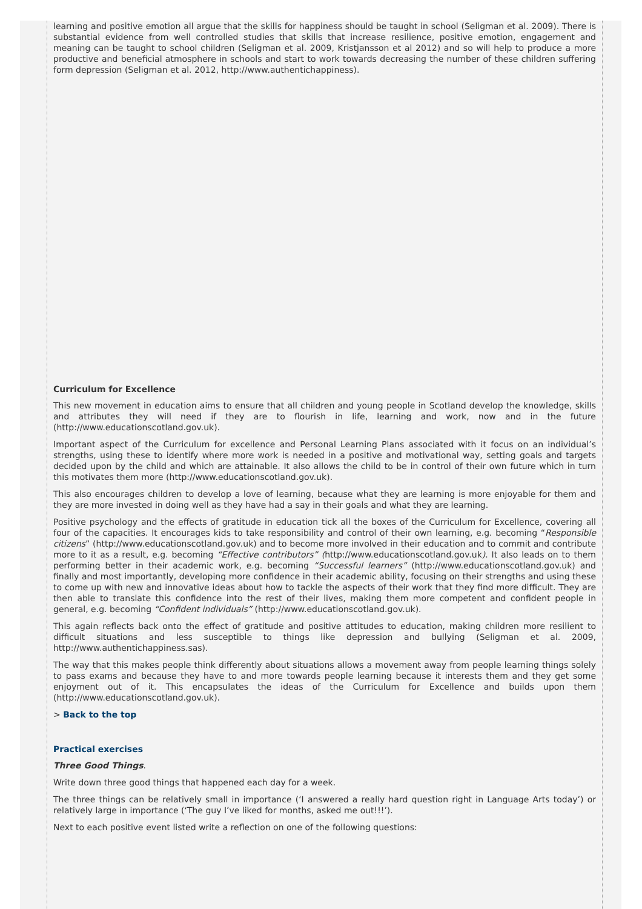learning and positive emotion all argue that the skills for happiness should be taught in school (Seligman et al. 2009). There is substantial evidence from well controlled studies that skills that increase resilience, positive emotion, engagement and meaning can be taught to school children (Seligman et al. 2009, Kristjansson et al 2012) and so will help to produce a more productive and beneficial atmosphere in schools and start to work towards decreasing the number of these children suffering form depression (Seligman et al. 2012, http://www.authentichappiness).
Curriculum for Excellence
This new movement in education aims to ensure that all children and young people in Scotland develop the knowledge, skills and attributes they will need if they are to flourish in life, learning and work, now and in the future (http://www.educationscotland.gov.uk).
Important aspect of the Curriculum for excellence and Personal Learning Plans associated with it focus on an individual’s strengths, using these to identify where more work is needed in a positive and motivational way, setting goals and targets decided upon by the child and which are attainable. It also allows the child to be in control of their own future which in turn this motivates them more (http://www.educationscotland.gov.uk).
This also encourages children to develop a love of learning, because what they are learning is more enjoyable for them and they are more invested in doing well as they have had a say in their goals and what they are learning.
Positive psychology and the effects of gratitude in education tick all the boxes of the Curriculum for Excellence, covering all four of the capacities. It encourages kids to take responsibility and control of their own learning, e.g. becoming “Responsible citizens” (http://www.educationscotland.gov.uk) and to become more involved in their education and to commit and contribute more to it as a result, e.g. becoming “Effective contributors” (http://www.educationscotland.gov.uk). It also leads on to them performing better in their academic work, e.g. becoming “Successful learners” (http://www.educationscotland.gov.uk) and finally and most importantly, developing more confidence in their academic ability, focusing on their strengths and using these to come up with new and innovative ideas about how to tackle the aspects of their work that they find more difficult. They are then able to translate this confidence into the rest of their lives, making them more competent and confident people in general, e.g. becoming “Confident individuals” (http://www.educationscotland.gov.uk).
This again reflects back onto the effect of gratitude and positive attitudes to education, making children more resilient to difficult situations and less susceptible to things like depression and bullying (Seligman et al. 2009, http://www.authentichappiness.sas).
The way that this makes people think differently about situations allows a movement away from people learning things solely to pass exams and because they have to and more towards people learning because it interests them and they get some enjoyment out of it. This encapsulates the ideas of the Curriculum for Excellence and builds upon them (http://www.educationscotland.gov.uk).
> Back to the top
Practical exercises
Three Good Things.
Write down three good things that happened each day for a week.
The three things can be relatively small in importance (‘I answered a really hard question right in Language Arts today’) or relatively large in importance (‘The guy I’ve liked for months, asked me out!!!’).
Next to each positive event listed write a reflection on one of the following questions: